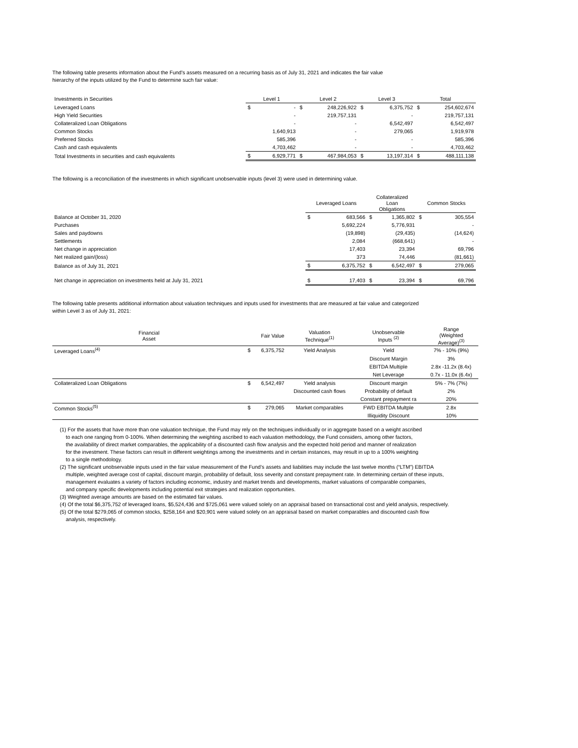The following table presents information about the Fund's assets measured on a recurring basis as of July 31, 2021 and indicates the fair value
hierarchy of the inputs utilized by the Fund to determine such fair value:
| Investments in Securities | Level 1 | | Level 2 | | Level 3 | | Total | |
| --- | --- | --- | --- | --- | --- | --- | --- | --- |
| Leveraged Loans | $ | - | $ | 248,226,922 | $ | 6,375,752 | $ | 254,602,674 |
| High Yield Securities | | - | | 219,757,131 | | - | | 219,757,131 |
| Collateralized Loan Obligations | | - | | - | | 6,542,497 | | 6,542,497 |
| Common Stocks | | 1,640,913 | | - | | 279,065 | | 1,919,978 |
| Preferred Stocks | | 585,396 | | - | | - | | 585,396 |
| Cash and cash equivalents | | 4,703,462 | | - | | - | | 4,703,462 |
| Total Investments in securities and cash equivalents | $ | 6,929,771 | $ | 467,984,053 | $ | 13,197,314 | $ | 488,111,138 |
The following is a reconciliation of the investments in which significant unobservable inputs (level 3) were used in determining value.
| | Leveraged Loans | | Collateralized Loan Obligations | | Common Stocks | |
| --- | --- | --- | --- | --- | --- | --- |
| Balance at October 31, 2020 | $ | 683,566 | $ | 1,365,802 | $ | 305,554 |
| Purchases | | 5,692,224 | | 5,776,931 | | - |
| Sales and paydowns | | (19,898) | | (29,435) | | (14,624) |
| Settlements | | 2,084 | | (668,641) | | - |
| Net change in appreciation | | 17,403 | | 23,394 | | 69,796 |
| Net realized gain/(loss) | | 373 | | 74,446 | | (81,661) |
| Balance as of July 31, 2021 | $ | 6,375,752 | $ | 6,542,497 | $ | 279,065 |
| Net change in appreciation on investments held at July 31, 2021 | $ | 17,403 | $ | 23,394 | $ | 69,796 |
The following table presents additional information about valuation techniques and inputs used for investments that are measured at fair value and categorized
within Level 3 as of July 31, 2021:
| Financial Asset | | Fair Value | Valuation Technique<sup>(1)</sup> | Unobservable Inputs <sup>(2)</sup> | Range (Weighted Average)<sup>(3)</sup> |
| --- | --- | --- | --- | --- | --- |
| Leveraged Loans<sup>(4)</sup> | $ | 6,375,752 | Yield Analysis | Yield | 7% - 10% (9%) |
| | | | | Discount Margin | 3% |
| | | | | EBITDA Multiple | 2.8x -11.2x (8.4x) |
| | | | | Net Leverage | 0.7x - 11.0x (6.4x) |
| Collateralized Loan Obligations | $ | 6,542,497 | Yield analysis | Discount margin | 5% - 7% (7%) |
| | | | Discounted cash flows | Probability of default | 2% |
| | | | | Constant prepayment ra | 20% |
| Common Stocks<sup>(5)</sup> | $ | 279,065 | Market comparables | FWD EBITDA Multple | 2.8x |
| | | | | Illiquidity Discount | 10% |
(1) For the assets that have more than one valuation technique, the Fund may rely on the techniques individually or in aggregate based on a weight ascribed
to each one ranging from 0-100%. When determining the weighting ascribed to each valuation methodology, the Fund considers, among other factors,
the availability of direct market comparables, the applicability of a discounted cash flow analysis and the expected hold period and manner of realization
for the investment. These factors can result in different weightings among the investments and in certain instances, may result in up to a 100% weighting
to a single methodology.
(2) The significant unobservable inputs used in the fair value measurement of the Fund’s assets and liabilities may include the last twelve months (“LTM”) EBITDA
multiple, weighted average cost of capital, discount margin, probability of default, loss severity and constant prepayment rate. In determining certain of these inputs,
management evaluates a variety of factors including economic, industry and market trends and developments, market valuations of comparable companies,
and company specific developments including potential exit strategies and realization opportunities.
(3) Weighted average amounts are based on the estimated fair values.
(4) Of the total $6,375,752 of leveraged loans, $5,524,436 and $725,061 were valued solely on an appraisal based on transactional cost and yield analysis, respectively.
(5) Of the total $279,065 of common stocks, $258,164 and $20,901 were valued solely on an appraisal based on market comparables and discounted cash flow
analysis, respectively.